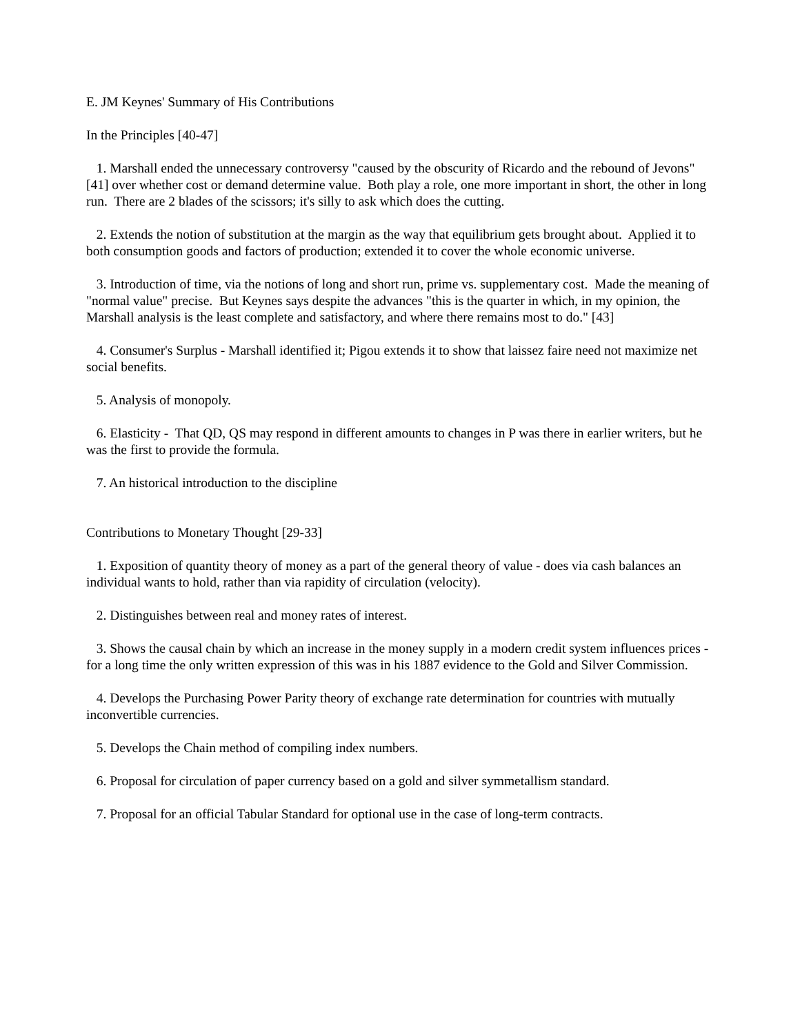E. JM Keynes' Summary of His Contributions
In the Principles [40-47]
1. Marshall ended the unnecessary controversy "caused by the obscurity of Ricardo and the rebound of Jevons" [41] over whether cost or demand determine value. Both play a role, one more important in short, the other in long run. There are 2 blades of the scissors; it's silly to ask which does the cutting.
2. Extends the notion of substitution at the margin as the way that equilibrium gets brought about. Applied it to both consumption goods and factors of production; extended it to cover the whole economic universe.
3. Introduction of time, via the notions of long and short run, prime vs. supplementary cost. Made the meaning of "normal value" precise. But Keynes says despite the advances "this is the quarter in which, in my opinion, the Marshall analysis is the least complete and satisfactory, and where there remains most to do." [43]
4. Consumer's Surplus - Marshall identified it; Pigou extends it to show that laissez faire need not maximize net social benefits.
5. Analysis of monopoly.
6. Elasticity - That QD, QS may respond in different amounts to changes in P was there in earlier writers, but he was the first to provide the formula.
7. An historical introduction to the discipline
Contributions to Monetary Thought [29-33]
1. Exposition of quantity theory of money as a part of the general theory of value - does via cash balances an individual wants to hold, rather than via rapidity of circulation (velocity).
2. Distinguishes between real and money rates of interest.
3. Shows the causal chain by which an increase in the money supply in a modern credit system influences prices - for a long time the only written expression of this was in his 1887 evidence to the Gold and Silver Commission.
4. Develops the Purchasing Power Parity theory of exchange rate determination for countries with mutually inconvertible currencies.
5. Develops the Chain method of compiling index numbers.
6. Proposal for circulation of paper currency based on a gold and silver symmetallism standard.
7. Proposal for an official Tabular Standard for optional use in the case of long-term contracts.